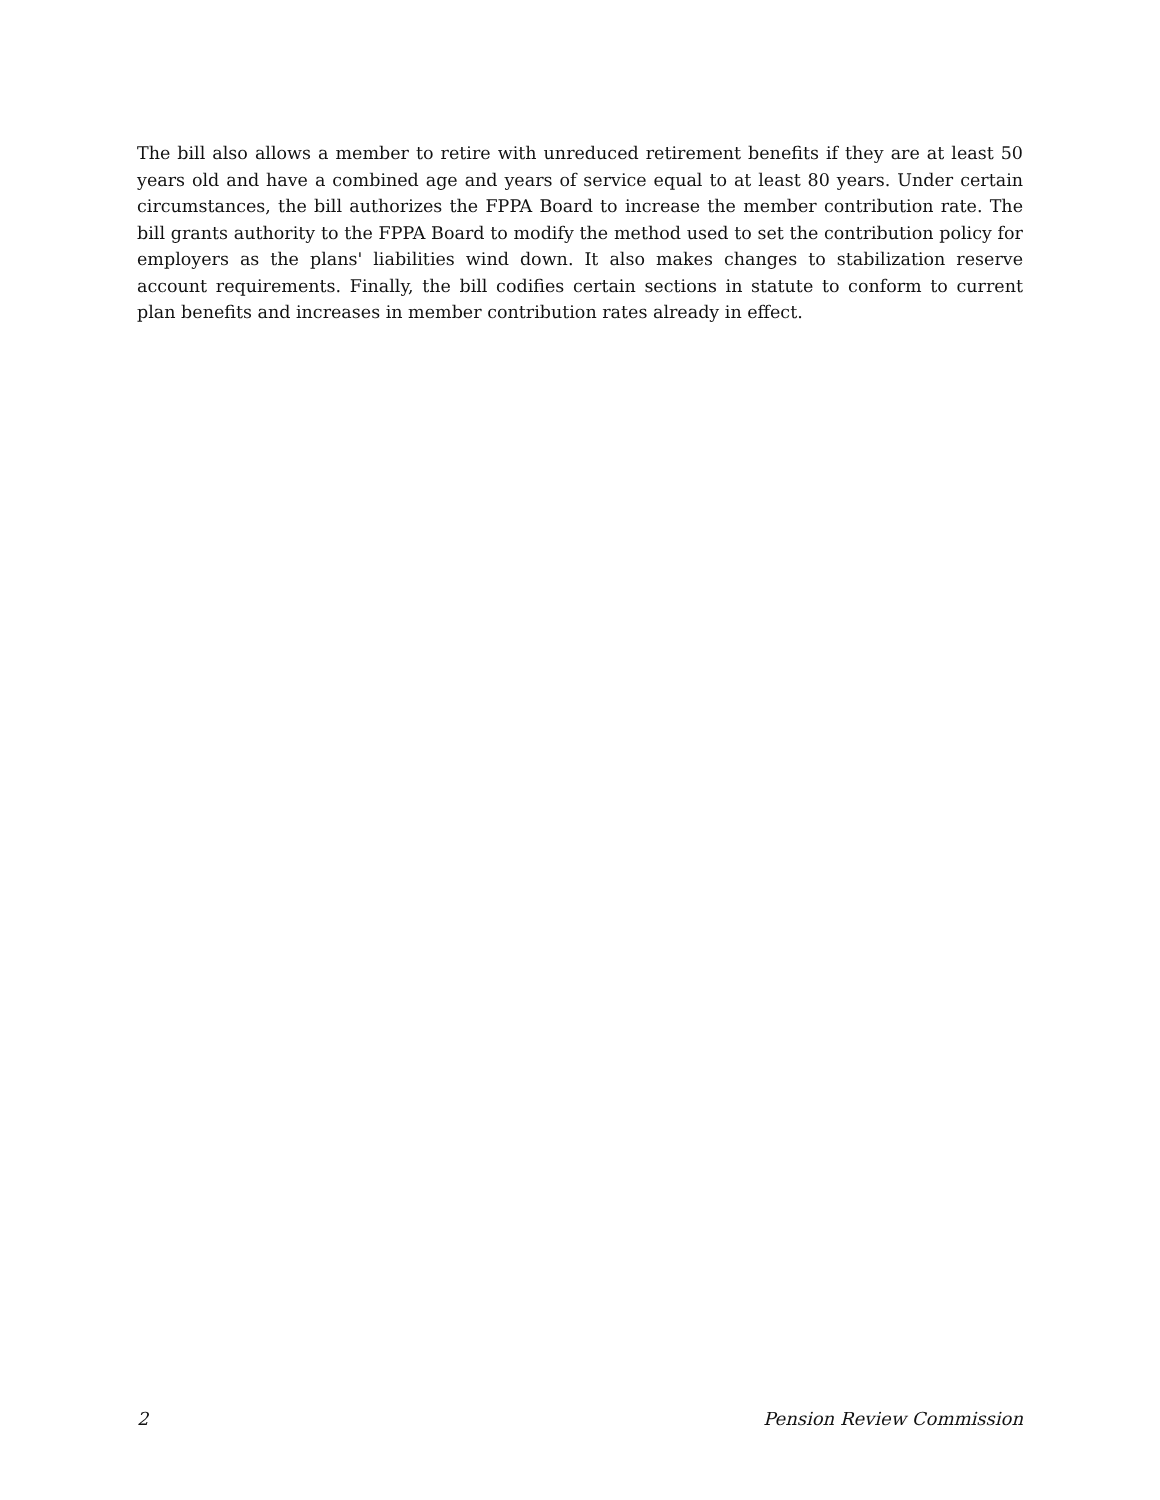The bill also allows a member to retire with unreduced retirement benefits if they are at least 50 years old and have a combined age and years of service equal to at least 80 years. Under certain circumstances, the bill authorizes the FPPA Board to increase the member contribution rate. The bill grants authority to the FPPA Board to modify the method used to set the contribution policy for employers as the plans' liabilities wind down. It also makes changes to stabilization reserve account requirements. Finally, the bill codifies certain sections in statute to conform to current plan benefits and increases in member contribution rates already in effect.
2 Pension Review Commission